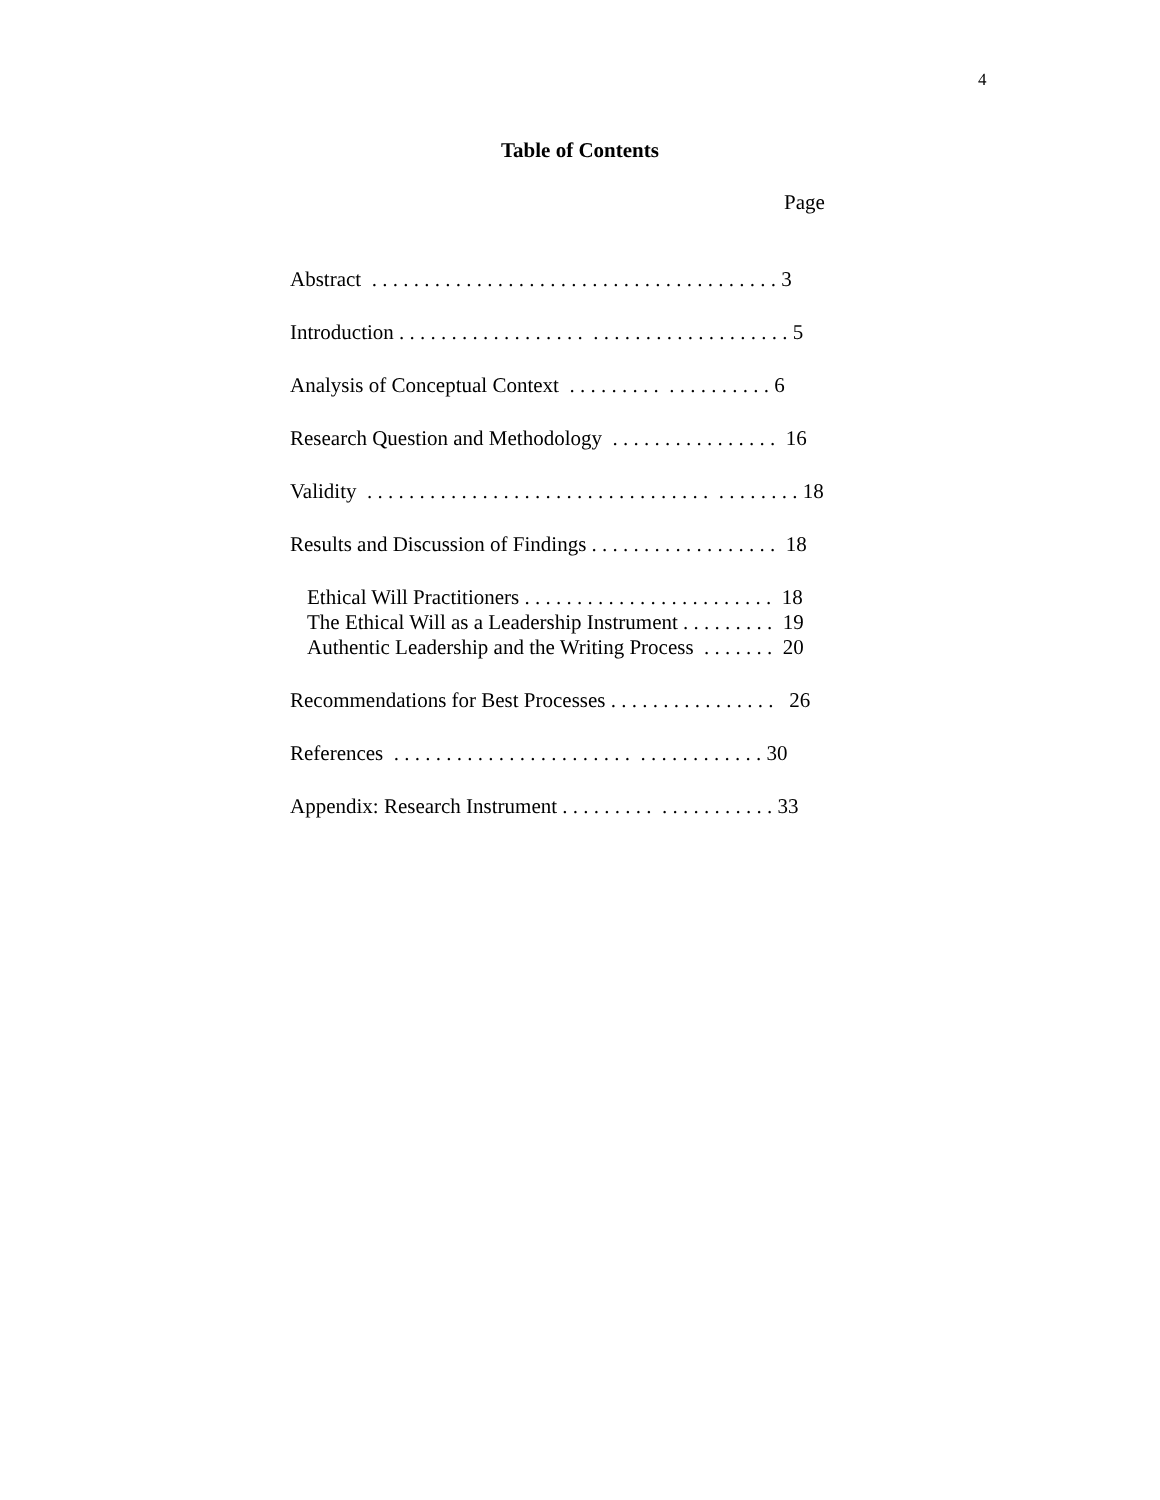4
Table of Contents
Page
Abstract . . . . . . . . . . . . . . . . . . . . . . . . . . . . . . . . . . . . . . . 3
Introduction . . . . . . . . . . . . . . . . . . . . . . . . . . . . . . . . . . . . . 5
Analysis of Conceptual Context . . . . . . . . . . . . . . . . . . . 6
Research Question and Methodology . . . . . . . . . . . . . . . . 16
Validity . . . . . . . . . . . . . . . . . . . . . . . . . . . . . . . . . . . . . . . . . 18
Results and Discussion of Findings . . . . . . . . . . . . . . . . . . 18
Ethical Will Practitioners . . . . . . . . . . . . . . . . . . . . . . . . 18
The Ethical Will as a Leadership Instrument . . . . . . . . . 19
Authentic Leadership and the Writing Process . . . . . . . 20
Recommendations for Best Processes . . . . . . . . . . . . . . . . 26
References . . . . . . . . . . . . . . . . . . . . . . . . . . . . . . . . . . . 30
Appendix: Research Instrument . . . . . . . . . . . . . . . . . . . . 33